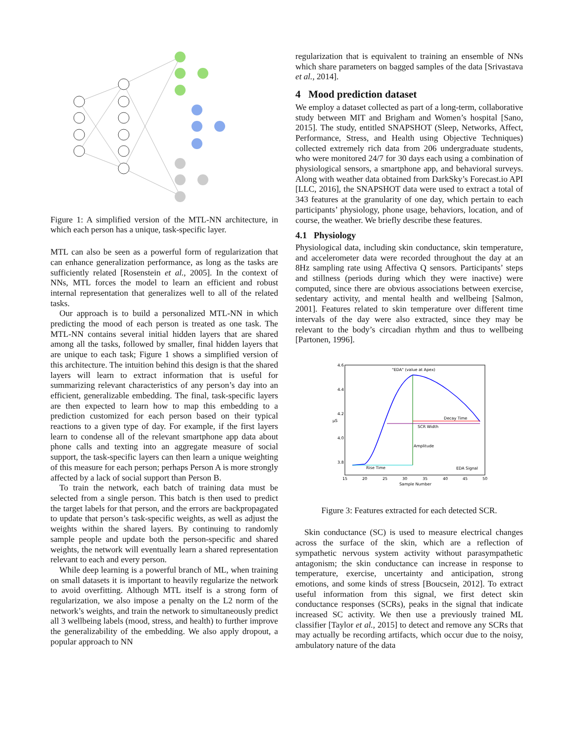Figure 1: A simplified version of the MTL-NN architecture, in which each person has a unique, task-specific layer.
MTL can also be seen as a powerful form of regularization that can enhance generalization performance, as long as the tasks are sufficiently related [Rosenstein et al., 2005]. In the context of NNs, MTL forces the model to learn an efficient and robust internal representation that generalizes well to all of the related tasks.
Our approach is to build a personalized MTL-NN in which predicting the mood of each person is treated as one task. The MTL-NN contains several initial hidden layers that are shared among all the tasks, followed by smaller, final hidden layers that are unique to each task; Figure 1 shows a simplified version of this architecture. The intuition behind this design is that the shared layers will learn to extract information that is useful for summarizing relevant characteristics of any person’s day into an efficient, generalizable embedding. The final, task-specific layers are then expected to learn how to map this embedding to a prediction customized for each person based on their typical reactions to a given type of day. For example, if the first layers learn to condense all of the relevant smartphone app data about phone calls and texting into an aggregate measure of social support, the task-specific layers can then learn a unique weighting of this measure for each person; perhaps Person A is more strongly affected by a lack of social support than Person B.
To train the network, each batch of training data must be selected from a single person. This batch is then used to predict the target labels for that person, and the errors are backpropagated to update that person’s task-specific weights, as well as adjust the weights within the shared layers. By continuing to randomly sample people and update both the person-specific and shared weights, the network will eventually learn a shared representation relevant to each and every person.
While deep learning is a powerful branch of ML, when training on small datasets it is important to heavily regularize the network to avoid overfitting. Although MTL itself is a strong form of regularization, we also impose a penalty on the L2 norm of the network’s weights, and train the network to simultaneously predict all 3 wellbeing labels (mood, stress, and health) to further improve the generalizability of the embedding. We also apply dropout, a popular approach to NN
regularization that is equivalent to training an ensemble of NNs which share parameters on bagged samples of the data [Srivastava et al., 2014].
4 Mood prediction dataset
We employ a dataset collected as part of a long-term, collaborative study between MIT and Brigham and Women’s hospital [Sano, 2015]. The study, entitled SNAPSHOT (Sleep, Networks, Affect, Performance, Stress, and Health using Objective Techniques) collected extremely rich data from 206 undergraduate students, who were monitored 24/7 for 30 days each using a combination of physiological sensors, a smartphone app, and behavioral surveys. Along with weather data obtained from DarkSky’s Forecast.io API [LLC, 2016], the SNAPSHOT data were used to extract a total of 343 features at the granularity of one day, which pertain to each participants’ physiology, phone usage, behaviors, location, and of course, the weather. We briefly describe these features.
4.1 Physiology
Physiological data, including skin conductance, skin temperature, and accelerometer data were recorded throughout the day at an 8Hz sampling rate using Affectiva Q sensors. Participants’ steps and stillness (periods during which they were inactive) were computed, since there are obvious associations between exercise, sedentary activity, and mental health and wellbeing [Salmon, 2001]. Features related to skin temperature over different time intervals of the day were also extracted, since they may be relevant to the body’s circadian rhythm and thus to wellbeing [Partonen, 1996].
"EDA" (value at Apex)
Decay Time
SCR Width
Amplitude
Rise Time
EDA Signal
4.6
4.4
4.2
4.0
3.8
15
20
25
30
35
40
45
50
Sample Number
μS
Figure 3: Features extracted for each detected SCR.
Skin conductance (SC) is used to measure electrical changes across the surface of the skin, which are a reflection of sympathetic nervous system activity without parasympathetic antagonism; the skin conductance can increase in response to temperature, exercise, uncertainty and anticipation, strong emotions, and some kinds of stress [Boucsein, 2012]. To extract useful information from this signal, we first detect skin conductance responses (SCRs), peaks in the signal that indicate increased SC activity. We then use a previously trained ML classifier [Taylor et al., 2015] to detect and remove any SCRs that may actually be recording artifacts, which occur due to the noisy, ambulatory nature of the data